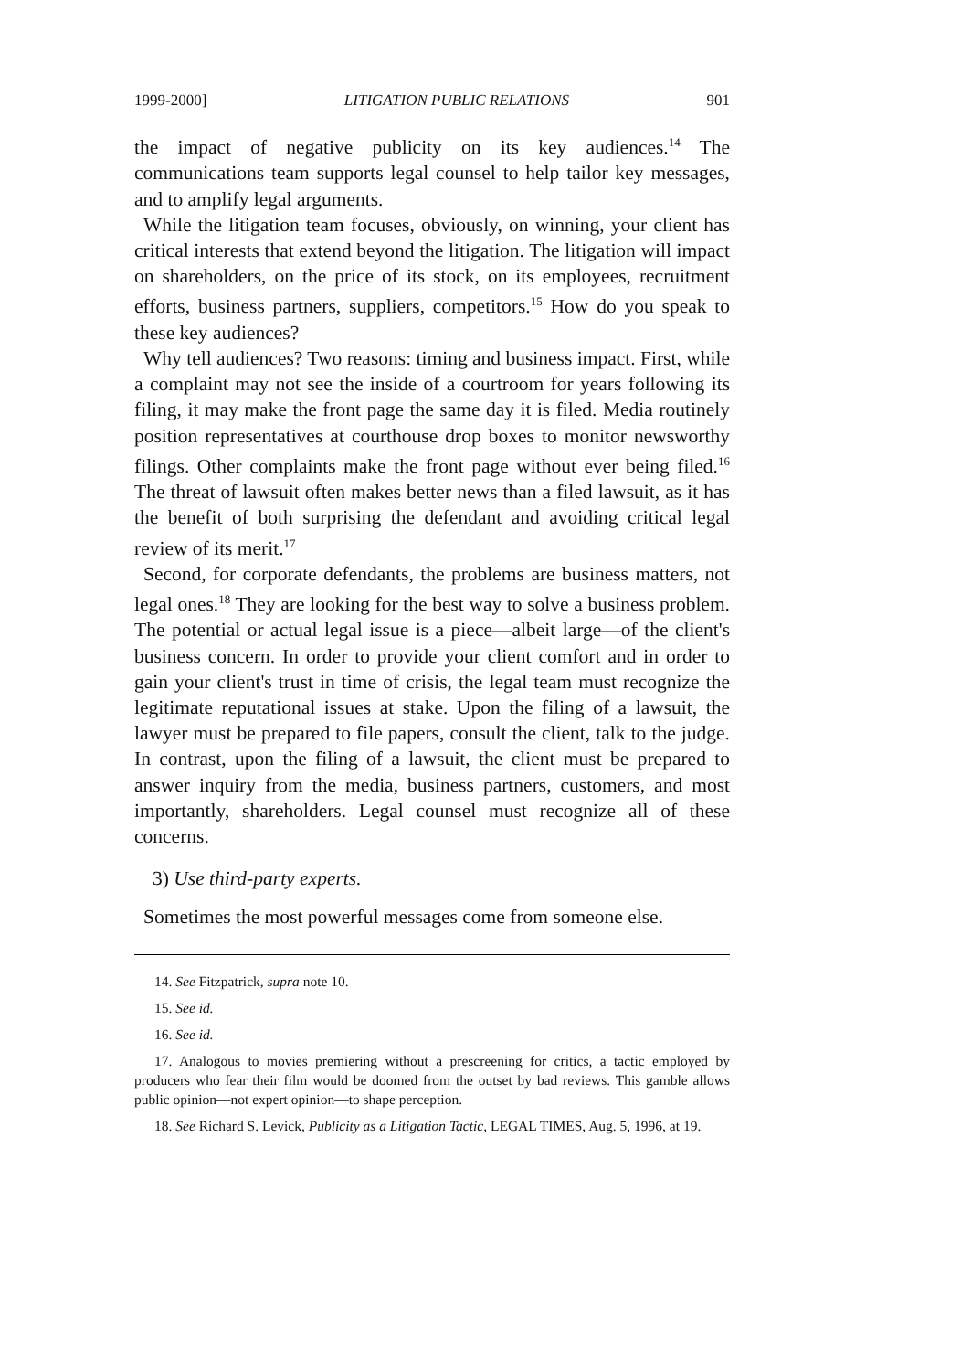1999-2000] LITIGATION PUBLIC RELATIONS 901
the impact of negative publicity on its key audiences.<sup>14</sup> The communications team supports legal counsel to help tailor key messages, and to amplify legal arguments.
While the litigation team focuses, obviously, on winning, your client has critical interests that extend beyond the litigation. The litigation will impact on shareholders, on the price of its stock, on its employees, recruitment efforts, business partners, suppliers, competitors.<sup>15</sup> How do you speak to these key audiences?
Why tell audiences? Two reasons: timing and business impact. First, while a complaint may not see the inside of a courtroom for years following its filing, it may make the front page the same day it is filed. Media routinely position representatives at courthouse drop boxes to monitor newsworthy filings. Other complaints make the front page without ever being filed.<sup>16</sup> The threat of lawsuit often makes better news than a filed lawsuit, as it has the benefit of both surprising the defendant and avoiding critical legal review of its merit.<sup>17</sup>
Second, for corporate defendants, the problems are business matters, not legal ones.<sup>18</sup> They are looking for the best way to solve a business problem. The potential or actual legal issue is a piece—albeit large—of the client's business concern. In order to provide your client comfort and in order to gain your client's trust in time of crisis, the legal team must recognize the legitimate reputational issues at stake. Upon the filing of a lawsuit, the lawyer must be prepared to file papers, consult the client, talk to the judge. In contrast, upon the filing of a lawsuit, the client must be prepared to answer inquiry from the media, business partners, customers, and most importantly, shareholders. Legal counsel must recognize all of these concerns.
3) Use third-party experts.
Sometimes the most powerful messages come from someone else.
14. See Fitzpatrick, supra note 10.
15. See id.
16. See id.
17. Analogous to movies premiering without a prescreening for critics, a tactic employed by producers who fear their film would be doomed from the outset by bad reviews. This gamble allows public opinion—not expert opinion—to shape perception.
18. See Richard S. Levick, Publicity as a Litigation Tactic, LEGAL TIMES, Aug. 5, 1996, at 19.